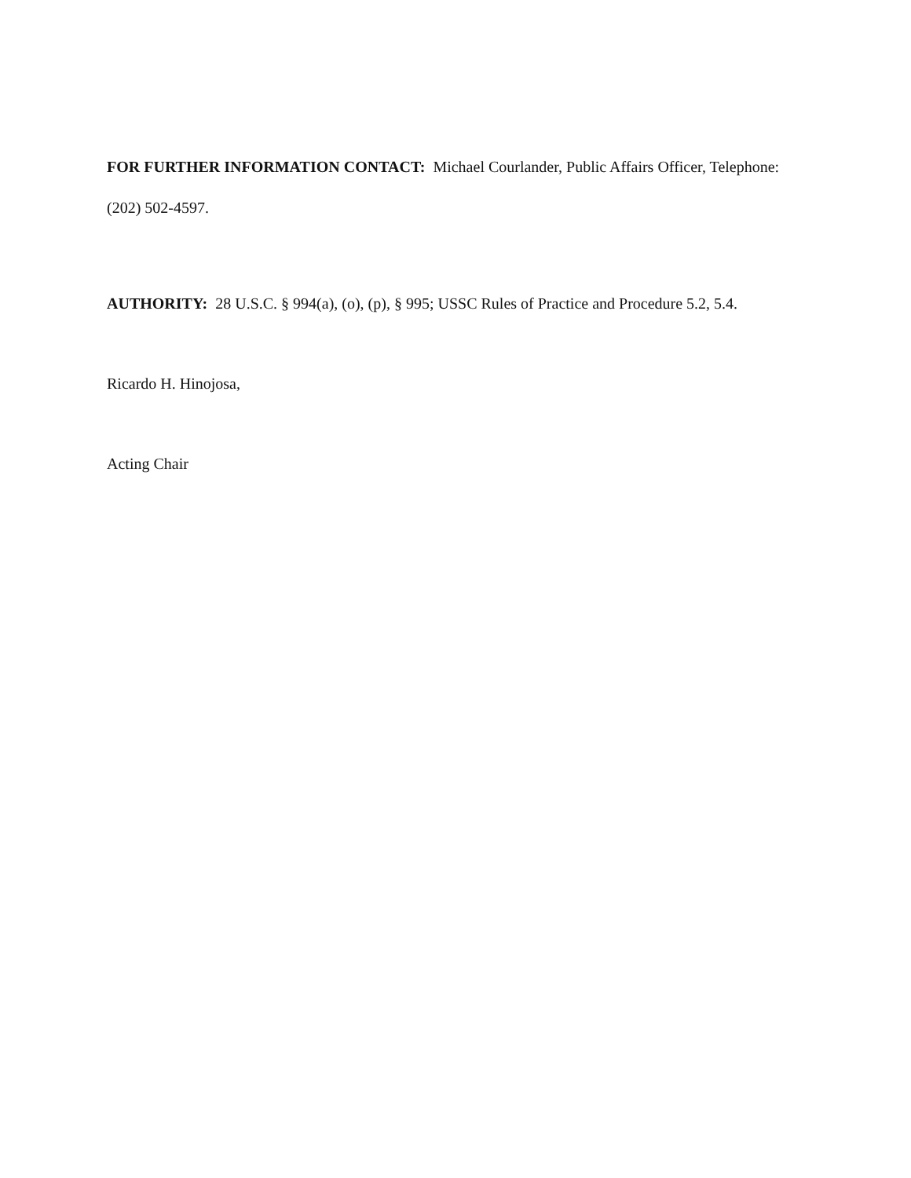FOR FURTHER INFORMATION CONTACT: Michael Courlander, Public Affairs Officer, Telephone: (202) 502-4597.
AUTHORITY: 28 U.S.C. § 994(a), (o), (p), § 995; USSC Rules of Practice and Procedure 5.2, 5.4.
Ricardo H. Hinojosa,
Acting Chair